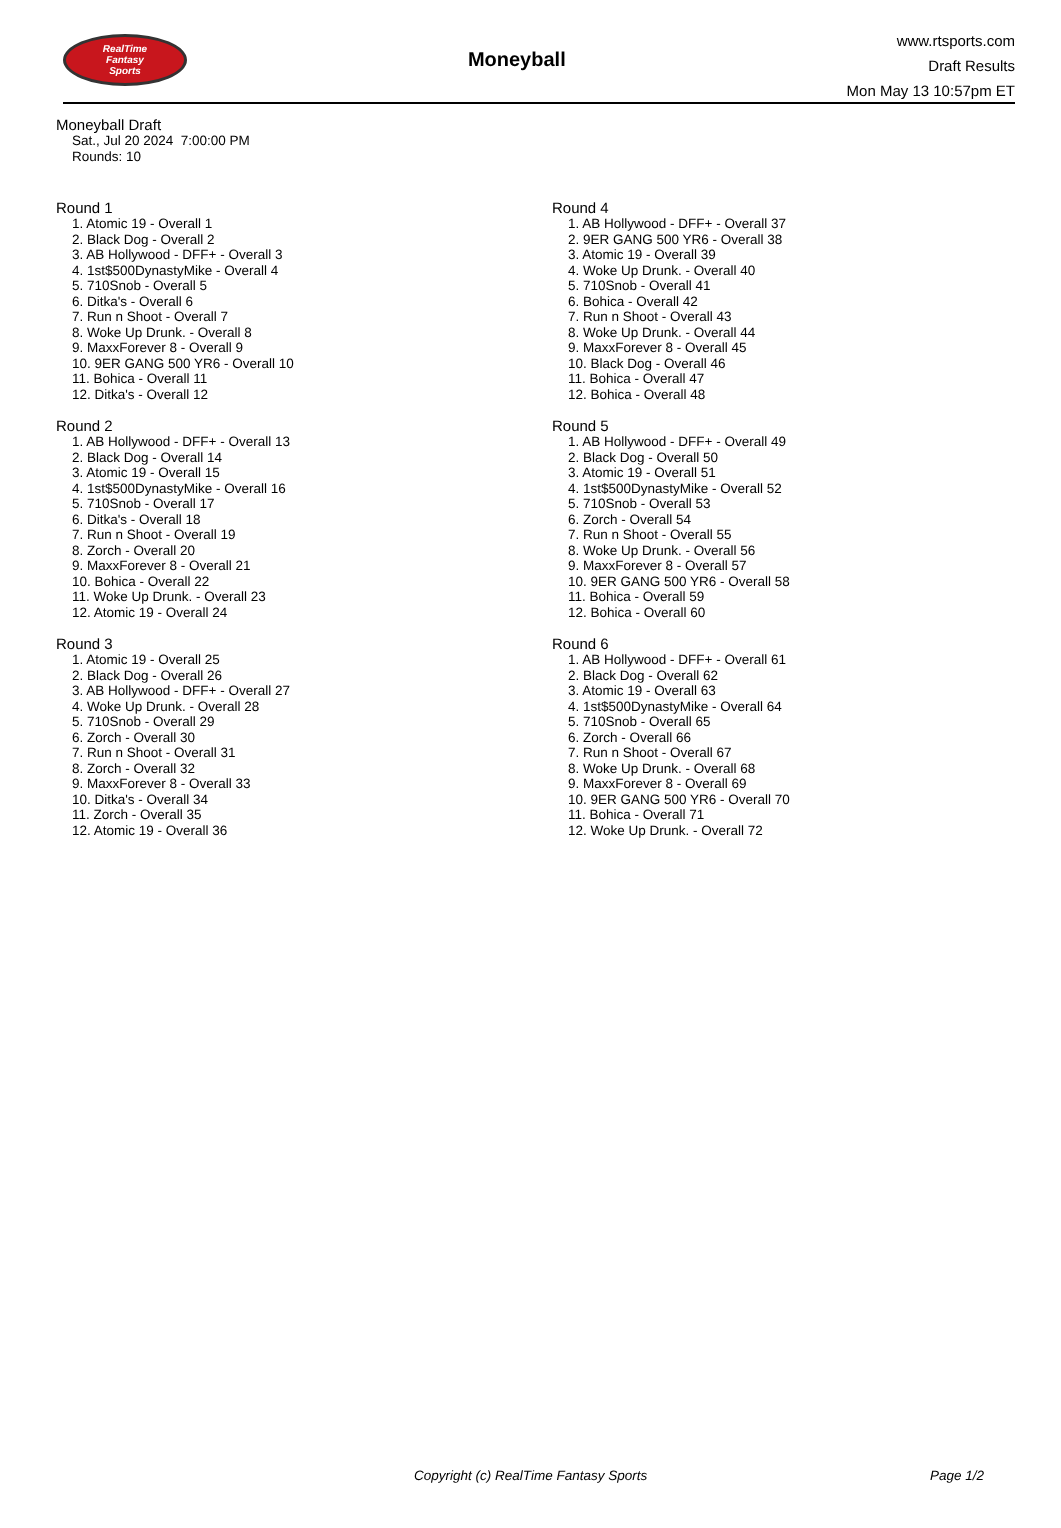RealTime
Fantasy
Sports
Moneyball
www.rtsports.com
Draft Results
Mon May 13 10:57pm ET
Moneyball Draft
Sat., Jul 20 2024 7:00:00 PM
Rounds: 10
Round 1
1. Atomic 19 - Overall 1
2. Black Dog - Overall 2
3. AB Hollywood - DFF+ - Overall 3
4. 1st$500DynastyMike - Overall 4
5. 710Snob - Overall 5
6. Ditka's - Overall 6
7. Run n Shoot - Overall 7
8. Woke Up Drunk. - Overall 8
9. MaxxForever 8 - Overall 9
10. 9ER GANG 500 YR6 - Overall 10
11. Bohica - Overall 11
12. Ditka's - Overall 12
Round 2
1. AB Hollywood - DFF+ - Overall 13
2. Black Dog - Overall 14
3. Atomic 19 - Overall 15
4. 1st$500DynastyMike - Overall 16
5. 710Snob - Overall 17
6. Ditka's - Overall 18
7. Run n Shoot - Overall 19
8. Zorch - Overall 20
9. MaxxForever 8 - Overall 21
10. Bohica - Overall 22
11. Woke Up Drunk. - Overall 23
12. Atomic 19 - Overall 24
Round 3
1. Atomic 19 - Overall 25
2. Black Dog - Overall 26
3. AB Hollywood - DFF+ - Overall 27
4. Woke Up Drunk. - Overall 28
5. 710Snob - Overall 29
6. Zorch - Overall 30
7. Run n Shoot - Overall 31
8. Zorch - Overall 32
9. MaxxForever 8 - Overall 33
10. Ditka's - Overall 34
11. Zorch - Overall 35
12. Atomic 19 - Overall 36
Round 4
1. AB Hollywood - DFF+ - Overall 37
2. 9ER GANG 500 YR6 - Overall 38
3. Atomic 19 - Overall 39
4. Woke Up Drunk. - Overall 40
5. 710Snob - Overall 41
6. Bohica - Overall 42
7. Run n Shoot - Overall 43
8. Woke Up Drunk. - Overall 44
9. MaxxForever 8 - Overall 45
10. Black Dog - Overall 46
11. Bohica - Overall 47
12. Bohica - Overall 48
Round 5
1. AB Hollywood - DFF+ - Overall 49
2. Black Dog - Overall 50
3. Atomic 19 - Overall 51
4. 1st$500DynastyMike - Overall 52
5. 710Snob - Overall 53
6. Zorch - Overall 54
7. Run n Shoot - Overall 55
8. Woke Up Drunk. - Overall 56
9. MaxxForever 8 - Overall 57
10. 9ER GANG 500 YR6 - Overall 58
11. Bohica - Overall 59
12. Bohica - Overall 60
Round 6
1. AB Hollywood - DFF+ - Overall 61
2. Black Dog - Overall 62
3. Atomic 19 - Overall 63
4. 1st$500DynastyMike - Overall 64
5. 710Snob - Overall 65
6. Zorch - Overall 66
7. Run n Shoot - Overall 67
8. Woke Up Drunk. - Overall 68
9. MaxxForever 8 - Overall 69
10. 9ER GANG 500 YR6 - Overall 70
11. Bohica - Overall 71
12. Woke Up Drunk. - Overall 72
Copyright (c) RealTime Fantasy Sports Page 1/2